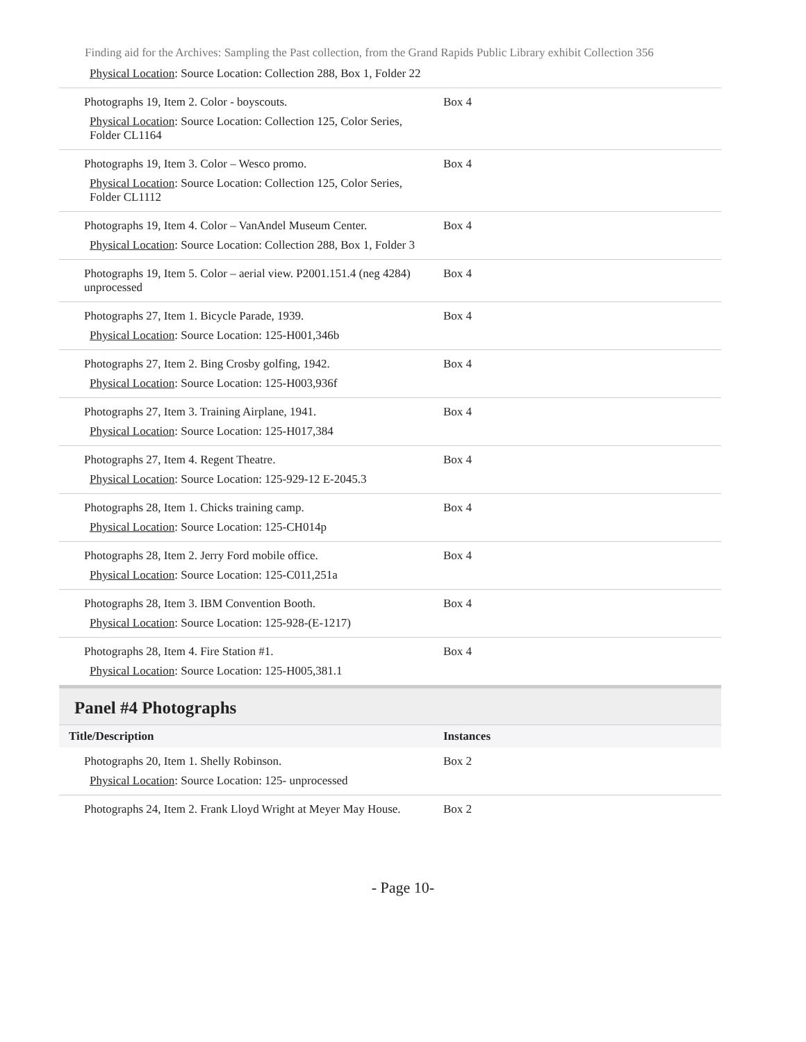Finding aid for the Archives: Sampling the Past collection, from the Grand Rapids Public Library exhibit Collection 356
| Physical Location : Source Location: Collection 288, Box 1, Folder 22 | |
| Photographs 19, Item 2. Color - boyscouts. Physical Location : Source Location: Collection 125, Color Series, Folder CL1164 | Box 4 |
| Photographs 19, Item 3. Color – Wesco promo. Physical Location : Source Location: Collection 125, Color Series, Folder CL1112 | Box 4 |
| Photographs 19, Item 4. Color – VanAndel Museum Center. Physical Location : Source Location: Collection 288, Box 1, Folder 3 | Box 4 |
| Photographs 19, Item 5. Color – aerial view. P2001.151.4 (neg 4284) unprocessed | Box 4 |
| Photographs 27, Item 1. Bicycle Parade, 1939. Physical Location : Source Location: 125-H001,346b | Box 4 |
| Photographs 27, Item 2. Bing Crosby golfing, 1942. Physical Location : Source Location: 125-H003,936f | Box 4 |
| Photographs 27, Item 3. Training Airplane, 1941. Physical Location : Source Location: 125-H017,384 | Box 4 |
| Photographs 27, Item 4. Regent Theatre. Physical Location : Source Location: 125-929-12 E-2045.3 | Box 4 |
| Photographs 28, Item 1. Chicks training camp. Physical Location : Source Location: 125-CH014p | Box 4 |
| Photographs 28, Item 2. Jerry Ford mobile office. Physical Location : Source Location: 125-C011,251a | Box 4 |
| Photographs 28, Item 3. IBM Convention Booth. Physical Location : Source Location: 125-928-(E-1217) | Box 4 |
| Photographs 28, Item 4. Fire Station #1. Physical Location : Source Location: 125-H005,381.1 | Box 4 |
Panel #4 Photographs
| Title/Description | Instances |
| --- | --- |
| Photographs 20, Item 1. Shelly Robinson. Physical Location : Source Location: 125- unprocessed | Box 2 |
| Photographs 24, Item 2. Frank Lloyd Wright at Meyer May House. | Box 2 |
- Page 10-